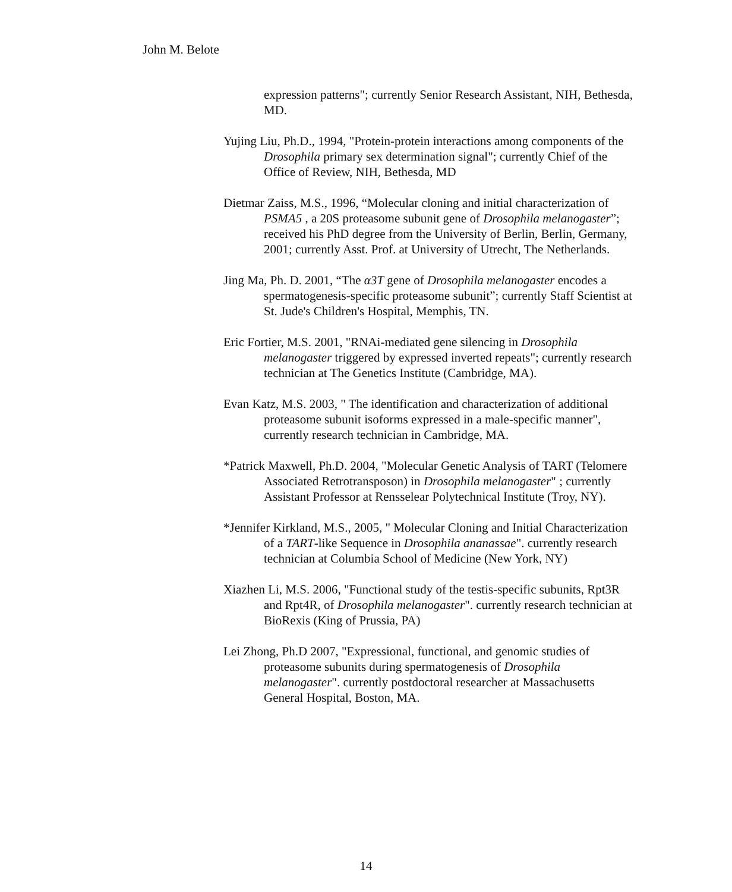John M. Belote
expression patterns"; currently Senior Research Assistant, NIH, Bethesda, MD.
Yujing Liu, Ph.D., 1994, "Protein-protein interactions among components of the Drosophila primary sex determination signal"; currently Chief of the Office of Review, NIH, Bethesda, MD
Dietmar Zaiss, M.S., 1996, “Molecular cloning and initial characterization of PSMA5 , a 20S proteasome subunit gene of Drosophila melanogaster”; received his PhD degree from the University of Berlin, Berlin, Germany, 2001; currently Asst. Prof. at University of Utrecht, The Netherlands.
Jing Ma, Ph. D. 2001, “The α3T gene of Drosophila melanogaster encodes a spermatogenesis-specific proteasome subunit”; currently Staff Scientist at St. Jude's Children's Hospital, Memphis, TN.
Eric Fortier, M.S. 2001, "RNAi-mediated gene silencing in Drosophila melanogaster triggered by expressed inverted repeats"; currently research technician at The Genetics Institute (Cambridge, MA).
Evan Katz, M.S. 2003, " The identification and characterization of additional proteasome subunit isoforms expressed in a male-specific manner", currently research technician in Cambridge, MA.
*Patrick Maxwell, Ph.D. 2004, "Molecular Genetic Analysis of TART (Telomere Associated Retrotransposon) in Drosophila melanogaster" ; currently Assistant Professor at Rensselear Polytechnical Institute (Troy, NY).
*Jennifer Kirkland, M.S., 2005, " Molecular Cloning and Initial Characterization of a TART-like Sequence in Drosophila ananassae". currently research technician at Columbia School of Medicine (New York, NY)
Xiazhen Li, M.S. 2006, "Functional study of the testis-specific subunits, Rpt3R and Rpt4R, of Drosophila melanogaster". currently research technician at BioRexis (King of Prussia, PA)
Lei Zhong, Ph.D 2007, "Expressional, functional, and genomic studies of proteasome subunits during spermatogenesis of Drosophila melanogaster". currently postdoctoral researcher at Massachusetts General Hospital, Boston, MA.
14